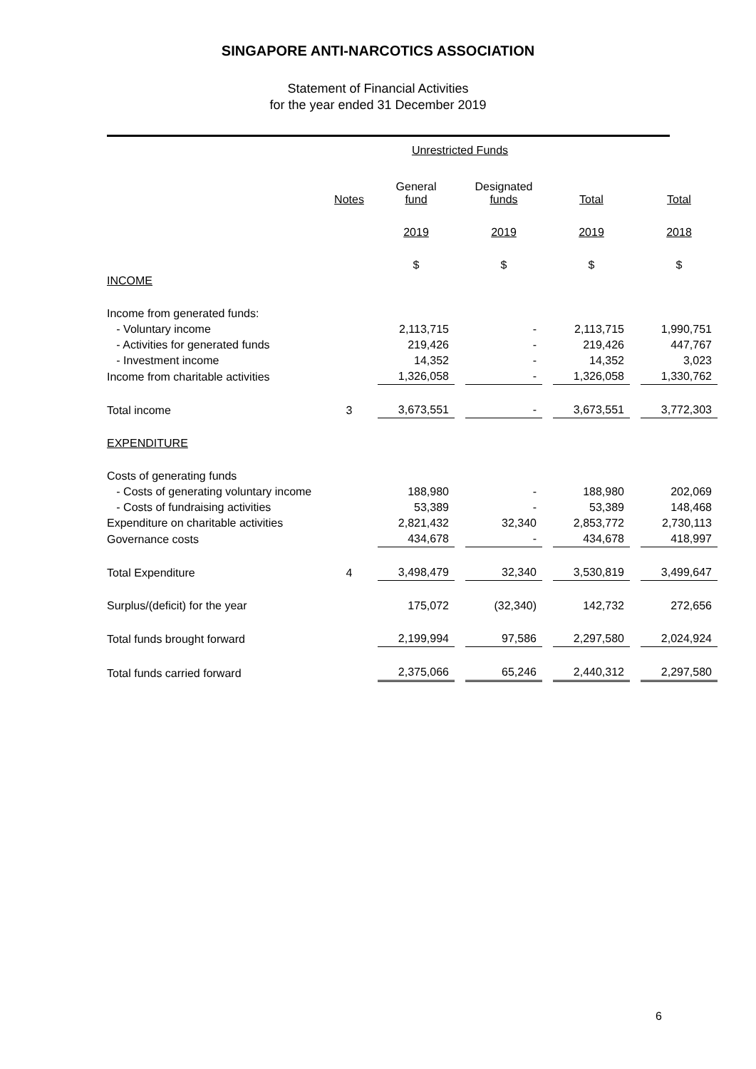SINGAPORE ANTI-NARCOTICS ASSOCIATION
Statement of Financial Activities
for the year ended 31 December 2019
| | | Unrestricted Funds | | | |
| | Notes | General fund | Designated funds | Total | Total |
| | | 2019 | 2019 | 2019 | 2018 |
| | | $ | $ | $ | $ |
| INCOME | | | | | |
| Income from generated funds: | | | | | |
| - Voluntary income | | 2,113,715 | - | 2,113,715 | 1,990,751 |
| - Activities for generated funds | | 219,426 | - | 219,426 | 447,767 |
| - Investment income | | 14,352 | - | 14,352 | 3,023 |
| Income from charitable activities | | 1,326,058 | - | 1,326,058 | 1,330,762 |
| Total income | 3 | 3,673,551 | - | 3,673,551 | 3,772,303 |
| EXPENDITURE | | | | | |
| Costs of generating funds | | | | | |
| - Costs of generating voluntary income | | 188,980 | - | 188,980 | 202,069 |
| - Costs of fundraising activities | | 53,389 | - | 53,389 | 148,468 |
| Expenditure on charitable activities | | 2,821,432 | 32,340 | 2,853,772 | 2,730,113 |
| Governance costs | | 434,678 | - | 434,678 | 418,997 |
| Total Expenditure | 4 | 3,498,479 | 32,340 | 3,530,819 | 3,499,647 |
| Surplus/(deficit) for the year | | 175,072 | (32,340) | 142,732 | 272,656 |
| Total funds brought forward | | 2,199,994 | 97,586 | 2,297,580 | 2,024,924 |
| Total funds carried forward | | 2,375,066 | 65,246 | 2,440,312 | 2,297,580 |
6